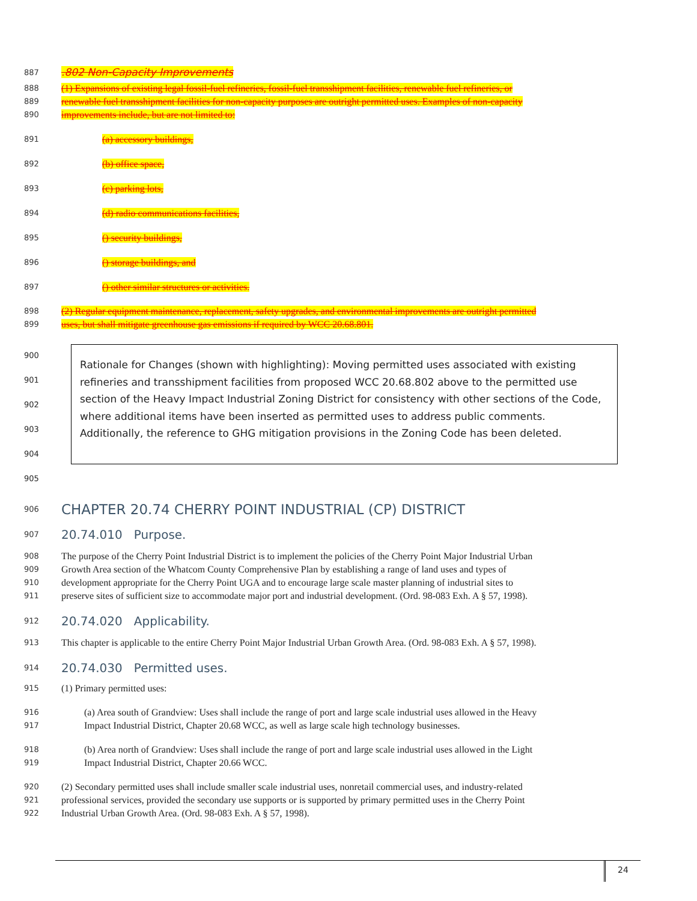887.802 Non-Capacity Improvements
888 (1) Expansions of existing legal fossil-fuel refineries, fossil-fuel transshipment facilities, renewable fuel refineries, or
889 renewable fuel transshipment facilities for non-capacity purposes are outright permitted uses. Examples of non-capacity
890 improvements include, but are not limited to:
891 (a) accessory buildings,
892 (b) office space,
893 (c) parking lots,
894 (d) radio communications facilities,
895 () security buildings,
896 () storage buildings, and
897 () other similar structures or activities.
898 (2) Regular equipment maintenance, replacement, safety upgrades, and environmental improvements are outright permitted
899 uses, but shall mitigate greenhouse gas emissions if required by WCC 20.68.801.
900
901
902
903
904
905
Rationale for Changes (shown with highlighting): Moving permitted uses associated with existing refineries and transshipment facilities from proposed WCC 20.68.802 above to the permitted use section of the Heavy Impact Industrial Zoning District for consistency with other sections of the Code, where additional items have been inserted as permitted uses to address public comments. Additionally, the reference to GHG mitigation provisions in the Zoning Code has been deleted.
906 CHAPTER 20.74 CHERRY POINT INDUSTRIAL (CP) DISTRICT
907 20.74.010 Purpose.
908 The purpose of the Cherry Point Industrial District is to implement the policies of the Cherry Point Major Industrial Urban
909 Growth Area section of the Whatcom County Comprehensive Plan by establishing a range of land uses and types of
910 development appropriate for the Cherry Point UGA and to encourage large scale master planning of industrial sites to
911 preserve sites of sufficient size to accommodate major port and industrial development. (Ord. 98-083 Exh. A § 57, 1998).
912 20.74.020 Applicability.
913 This chapter is applicable to the entire Cherry Point Major Industrial Urban Growth Area. (Ord. 98-083 Exh. A § 57, 1998).
914 20.74.030 Permitted uses.
915 (1) Primary permitted uses:
916 (a) Area south of Grandview: Uses shall include the range of port and large scale industrial uses allowed in the Heavy
917 Impact Industrial District, Chapter 20.68 WCC, as well as large scale high technology businesses.
918 (b) Area north of Grandview: Uses shall include the range of port and large scale industrial uses allowed in the Light
919 Impact Industrial District, Chapter 20.66 WCC.
920 (2) Secondary permitted uses shall include smaller scale industrial uses, nonretail commercial uses, and industry-related
921 professional services, provided the secondary use supports or is supported by primary permitted uses in the Cherry Point
922 Industrial Urban Growth Area. (Ord. 98-083 Exh. A § 57, 1998).
24